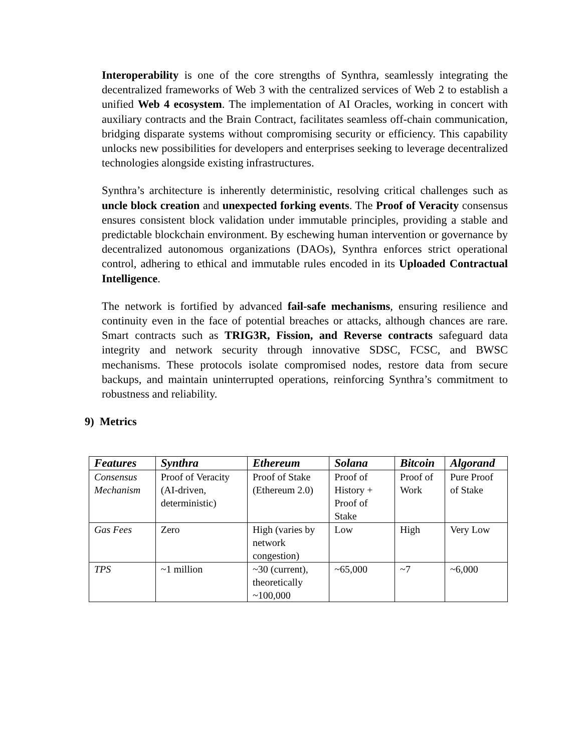Interoperability is one of the core strengths of Synthra, seamlessly integrating the decentralized frameworks of Web 3 with the centralized services of Web 2 to establish a unified Web 4 ecosystem. The implementation of AI Oracles, working in concert with auxiliary contracts and the Brain Contract, facilitates seamless off-chain communication, bridging disparate systems without compromising security or efficiency. This capability unlocks new possibilities for developers and enterprises seeking to leverage decentralized technologies alongside existing infrastructures.
Synthra’s architecture is inherently deterministic, resolving critical challenges such as uncle block creation and unexpected forking events. The Proof of Veracity consensus ensures consistent block validation under immutable principles, providing a stable and predictable blockchain environment. By eschewing human intervention or governance by decentralized autonomous organizations (DAOs), Synthra enforces strict operational control, adhering to ethical and immutable rules encoded in its Uploaded Contractual Intelligence.
The network is fortified by advanced fail-safe mechanisms, ensuring resilience and continuity even in the face of potential breaches or attacks, although chances are rare. Smart contracts such as TRIG3R, Fission, and Reverse contracts safeguard data integrity and network security through innovative SDSC, FCSC, and BWSC mechanisms. These protocols isolate compromised nodes, restore data from secure backups, and maintain uninterrupted operations, reinforcing Synthra’s commitment to robustness and reliability.
9) Metrics
| Features | Synthra | Ethereum | Solana | Bitcoin | Algorand |
| --- | --- | --- | --- | --- | --- |
| Consensus Mechanism | Proof of Veracity (AI-driven, deterministic) | Proof of Stake (Ethereum 2.0) | Proof of History + Proof of Stake | Proof of Work | Pure Proof of Stake |
| Gas Fees | Zero | High (varies by network congestion) | Low | High | Very Low |
| TPS | ~1 million | ~30 (current), theoretically ~100,000 | ~65,000 | ~7 | ~6,000 |